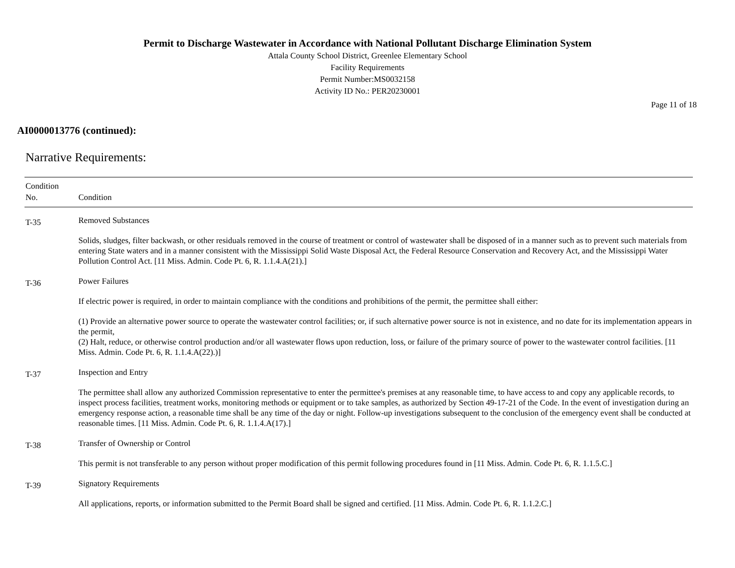Permit to Discharge Wastewater in Accordance with National Pollutant Discharge Elimination System
Attala County School District, Greenlee Elementary School
Facility Requirements
Permit Number:MS0032158
Activity ID No.: PER20230001
Page 11 of 18
AI0000013776 (continued):
Narrative Requirements:
| Condition No. | Condition |
| --- | --- |
| T-35 | Removed Substances Solids, sludges, filter backwash, or other residuals removed in the course of treatment or control of wastewater shall be disposed of in a manner such as to prevent such materials from entering State waters and in a manner consistent with the Mississippi Solid Waste Disposal Act, the Federal Resource Conservation and Recovery Act, and the Mississippi Water Pollution Control Act. [11 Miss. Admin. Code Pt. 6, R. 1.1.4.A(21).] |
| T-36 | Power Failures If electric power is required, in order to maintain compliance with the conditions and prohibitions of the permit, the permittee shall either: (1) Provide an alternative power source to operate the wastewater control facilities; or, if such alternative power source is not in existence, and no date for its implementation appears in the permit, (2) Halt, reduce, or otherwise control production and/or all wastewater flows upon reduction, loss, or failure of the primary source of power to the wastewater control facilities. [11 Miss. Admin. Code Pt. 6, R. 1.1.4.A(22).)] |
| T-37 | Inspection and Entry The permittee shall allow any authorized Commission representative to enter the permittee's premises at any reasonable time, to have access to and copy any applicable records, to inspect process facilities, treatment works, monitoring methods or equipment or to take samples, as authorized by Section 49-17-21 of the Code. In the event of investigation during an emergency response action, a reasonable time shall be any time of the day or night. Follow-up investigations subsequent to the conclusion of the emergency event shall be conducted at reasonable times. [11 Miss. Admin. Code Pt. 6, R. 1.1.4.A(17).] |
| T-38 | Transfer of Ownership or Control This permit is not transferable to any person without proper modification of this permit following procedures found in [11 Miss. Admin. Code Pt. 6, R. 1.1.5.C.] |
| T-39 | Signatory Requirements All applications, reports, or information submitted to the Permit Board shall be signed and certified. [11 Miss. Admin. Code Pt. 6, R. 1.1.2.C.] |